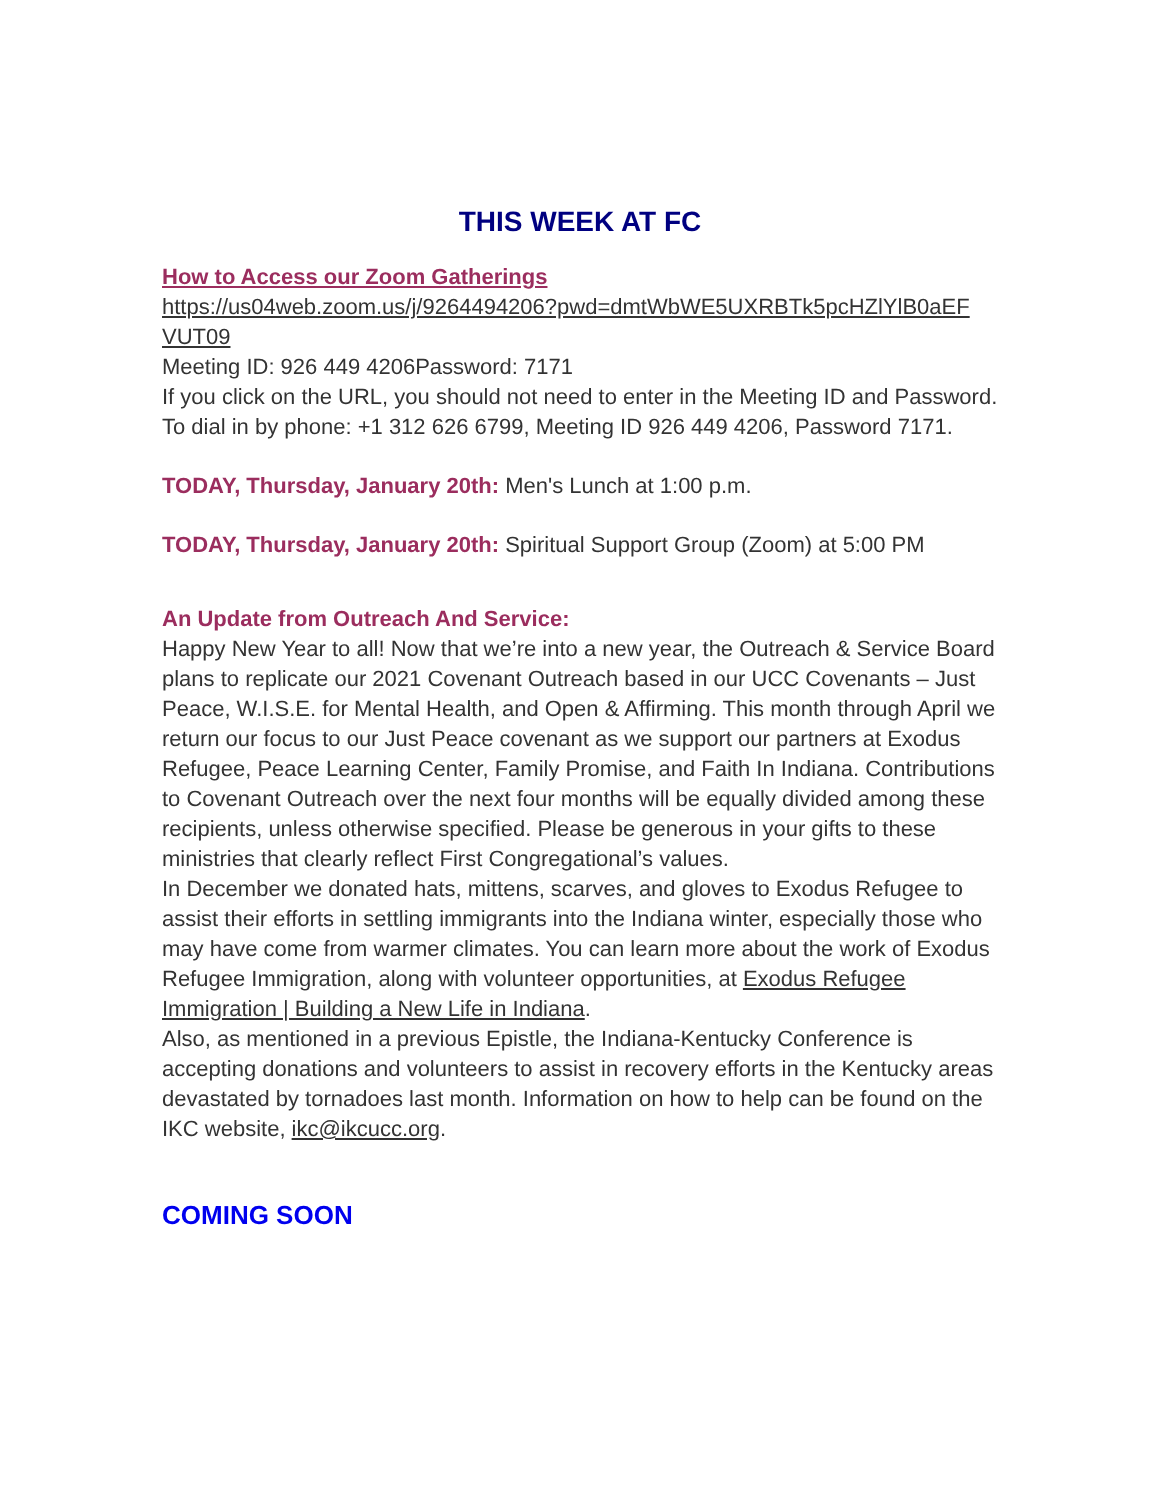THIS WEEK AT FC
How to Access our Zoom Gatherings
https://us04web.zoom.us/j/9264494206?pwd=dmtWbWE5UXRBTk5pcHZlYlB0aEF VUT09
Meeting ID: 926 449 4206Password: 7171
If you click on the URL, you should not need to enter in the Meeting ID and Password.
To dial in by phone: +1 312 626 6799, Meeting ID 926 449 4206, Password 7171.
TODAY, Thursday, January 20th: Men's Lunch at 1:00 p.m.
TODAY, Thursday, January 20th: Spiritual Support Group (Zoom) at 5:00 PM
An Update from Outreach And Service:
Happy New Year to all! Now that we’re into a new year, the Outreach & Service Board plans to replicate our 2021 Covenant Outreach based in our UCC Covenants – Just Peace, W.I.S.E. for Mental Health, and Open & Affirming. This month through April we return our focus to our Just Peace covenant as we support our partners at Exodus Refugee, Peace Learning Center, Family Promise, and Faith In Indiana. Contributions to Covenant Outreach over the next four months will be equally divided among these recipients, unless otherwise specified. Please be generous in your gifts to these ministries that clearly reflect First Congregational’s values.
In December we donated hats, mittens, scarves, and gloves to Exodus Refugee to assist their efforts in settling immigrants into the Indiana winter, especially those who may have come from warmer climates. You can learn more about the work of Exodus Refugee Immigration, along with volunteer opportunities, at Exodus Refugee Immigration | Building a New Life in Indiana.
Also, as mentioned in a previous Epistle, the Indiana-Kentucky Conference is accepting donations and volunteers to assist in recovery efforts in the Kentucky areas devastated by tornadoes last month. Information on how to help can be found on the IKC website, ikc@ikcucc.org.
COMING SOON